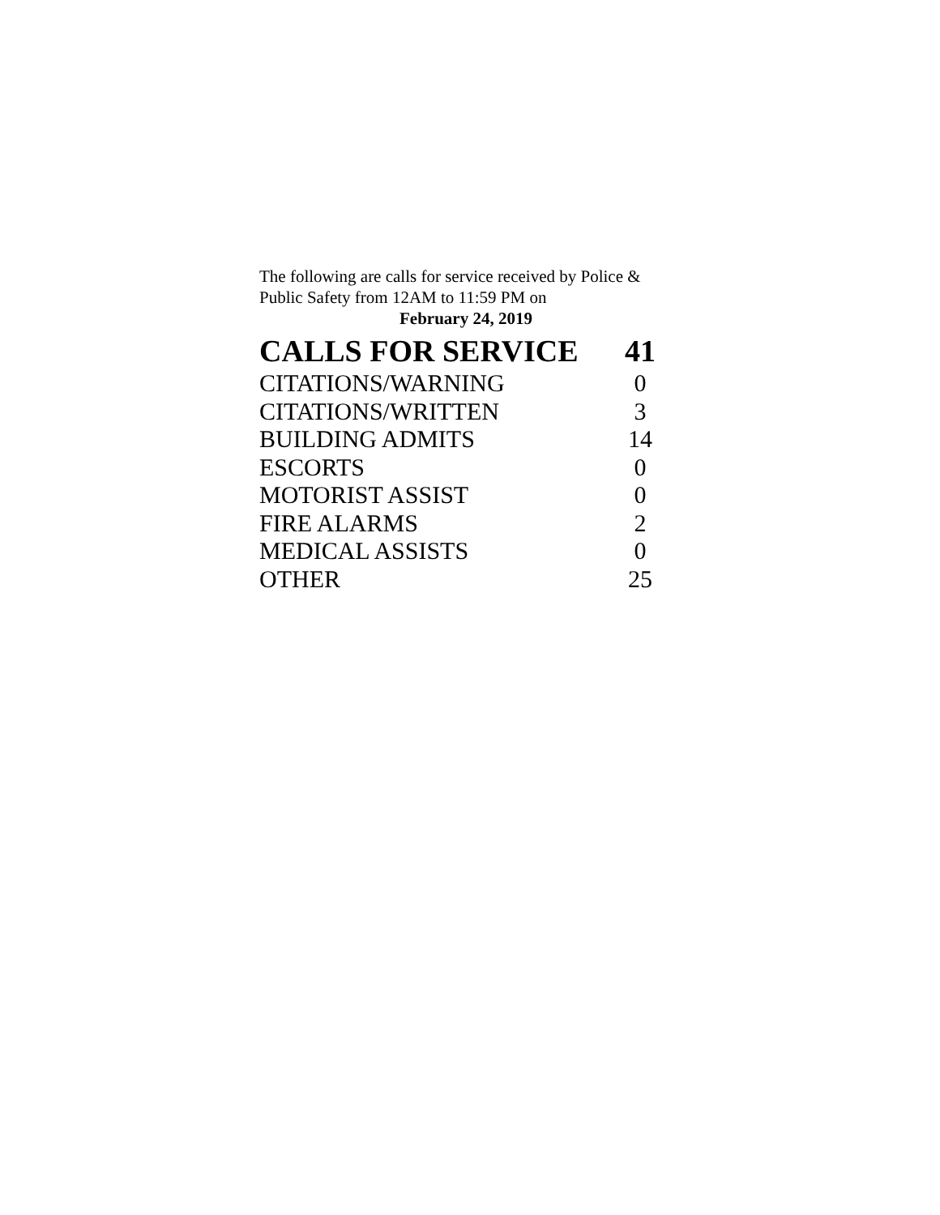The following are calls for service received by Police & Public Safety from 12AM to 11:59 PM on
February 24, 2019
| CALLS FOR SERVICE | 41 |
| --- | --- |
| CITATIONS/WARNING | 0 |
| CITATIONS/WRITTEN | 3 |
| BUILDING ADMITS | 14 |
| ESCORTS | 0 |
| MOTORIST ASSIST | 0 |
| FIRE ALARMS | 2 |
| MEDICAL ASSISTS | 0 |
| OTHER | 25 |